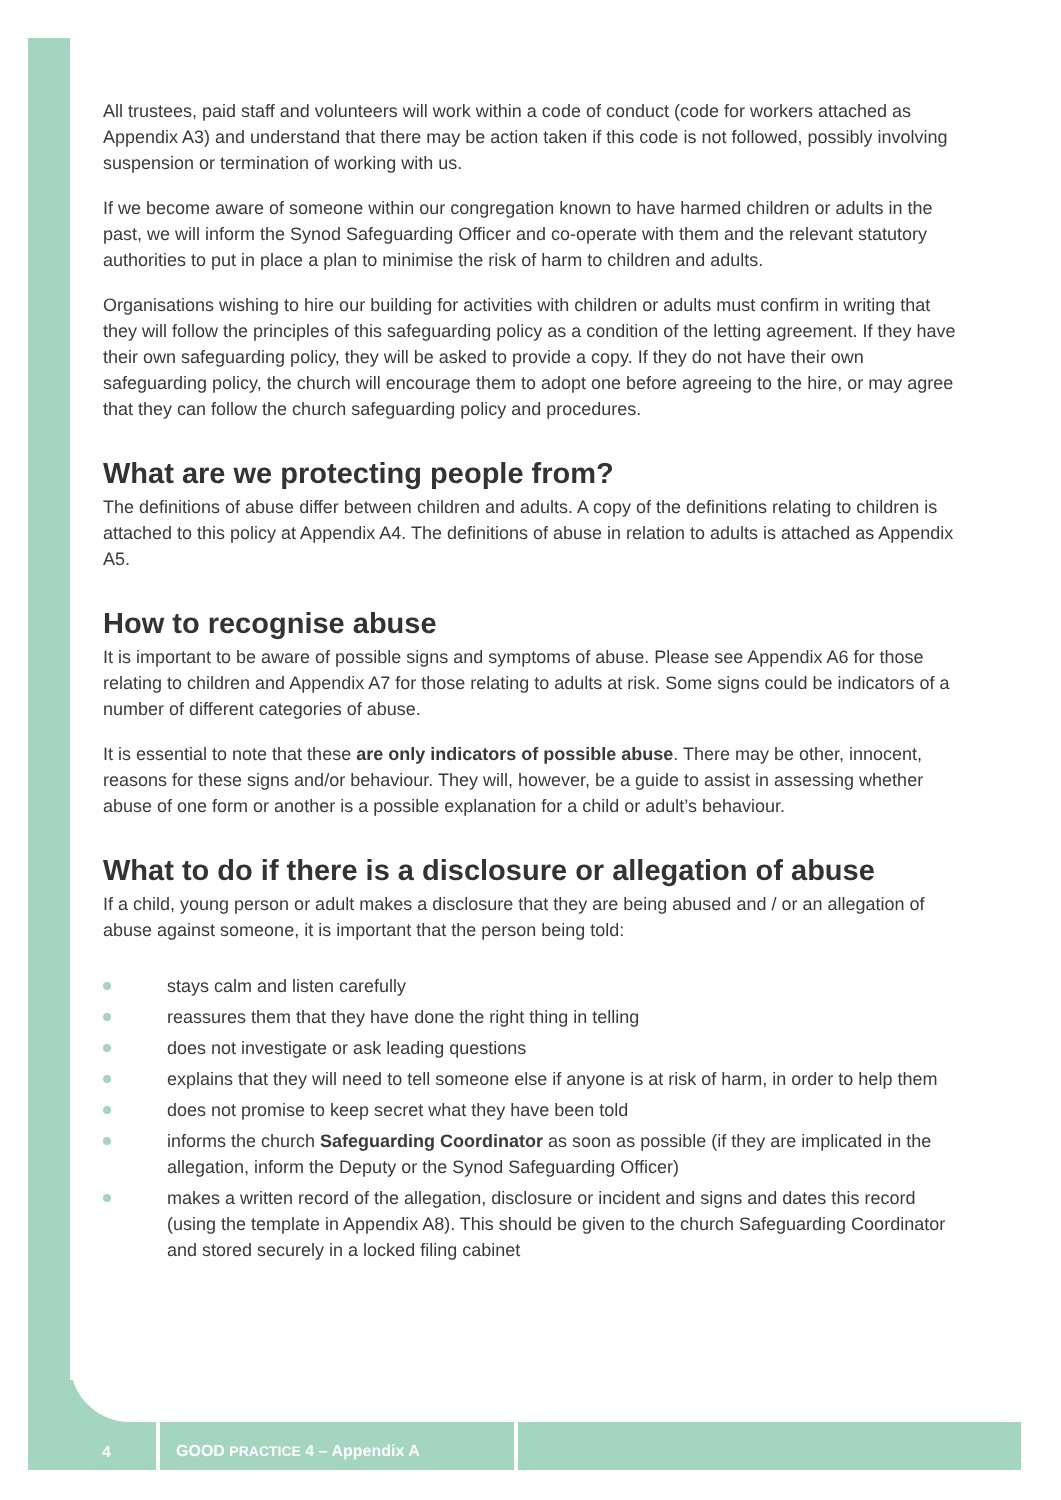All trustees, paid staff and volunteers will work within a code of conduct (code for workers attached as Appendix A3) and understand that there may be action taken if this code is not followed, possibly involving suspension or termination of working with us.
If we become aware of someone within our congregation known to have harmed children or adults in the past, we will inform the Synod Safeguarding Officer and co-operate with them and the relevant statutory authorities to put in place a plan to minimise the risk of harm to children and adults.
Organisations wishing to hire our building for activities with children or adults must confirm in writing that they will follow the principles of this safeguarding policy as a condition of the letting agreement. If they have their own safeguarding policy, they will be asked to provide a copy. If they do not have their own safeguarding policy, the church will encourage them to adopt one before agreeing to the hire, or may agree that they can follow the church safeguarding policy and procedures.
What are we protecting people from?
The definitions of abuse differ between children and adults. A copy of the definitions relating to children is attached to this policy at Appendix A4. The definitions of abuse in relation to adults is attached as Appendix A5.
How to recognise abuse
It is important to be aware of possible signs and symptoms of abuse. Please see Appendix A6 for those relating to children and Appendix A7 for those relating to adults at risk. Some signs could be indicators of a number of different categories of abuse.
It is essential to note that these are only indicators of possible abuse. There may be other, innocent, reasons for these signs and/or behaviour. They will, however, be a guide to assist in assessing whether abuse of one form or another is a possible explanation for a child or adult’s behaviour.
What to do if there is a disclosure or allegation of abuse
If a child, young person or adult makes a disclosure that they are being abused and / or an allegation of abuse against someone, it is important that the person being told:
stays calm and listen carefully
reassures them that they have done the right thing in telling
does not investigate or ask leading questions
explains that they will need to tell someone else if anyone is at risk of harm, in order to help them
does not promise to keep secret what they have been told
informs the church Safeguarding Coordinator as soon as possible (if they are implicated in the allegation, inform the Deputy or the Synod Safeguarding Officer)
makes a written record of the allegation, disclosure or incident and signs and dates this record (using the template in Appendix A8). This should be given to the church Safeguarding Coordinator and stored securely in a locked filing cabinet
4
GOOD PRACTICE 4 – Appendix A